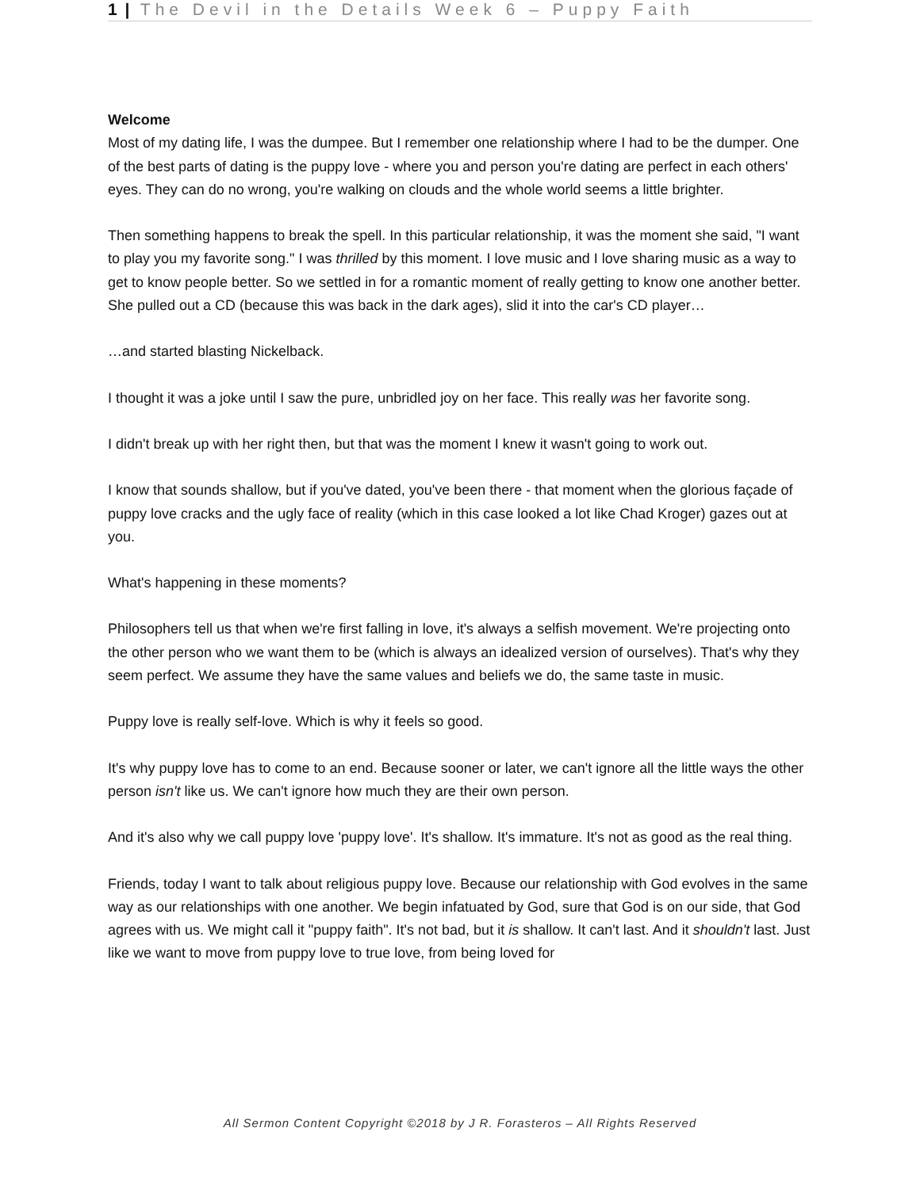1 | The Devil in the Details Week 6 – Puppy Faith
Welcome
Most of my dating life, I was the dumpee. But I remember one relationship where I had to be the dumper. One of the best parts of dating is the puppy love - where you and person you're dating are perfect in each others' eyes. They can do no wrong, you're walking on clouds and the whole world seems a little brighter.
Then something happens to break the spell. In this particular relationship, it was the moment she said, "I want to play you my favorite song." I was thrilled by this moment. I love music and I love sharing music as a way to get to know people better. So we settled in for a romantic moment of really getting to know one another better. She pulled out a CD (because this was back in the dark ages), slid it into the car's CD player…
…and started blasting Nickelback.
I thought it was a joke until I saw the pure, unbridled joy on her face. This really was her favorite song.
I didn't break up with her right then, but that was the moment I knew it wasn't going to work out.
I know that sounds shallow, but if you've dated, you've been there - that moment when the glorious façade of puppy love cracks and the ugly face of reality (which in this case looked a lot like Chad Kroger) gazes out at you.
What's happening in these moments?
Philosophers tell us that when we're first falling in love, it's always a selfish movement. We're projecting onto the other person who we want them to be (which is always an idealized version of ourselves). That's why they seem perfect. We assume they have the same values and beliefs we do, the same taste in music.
Puppy love is really self-love. Which is why it feels so good.
It's why puppy love has to come to an end. Because sooner or later, we can't ignore all the little ways the other person isn't like us. We can't ignore how much they are their own person.
And it's also why we call puppy love 'puppy love'. It's shallow. It's immature. It's not as good as the real thing.
Friends, today I want to talk about religious puppy love. Because our relationship with God evolves in the same way as our relationships with one another. We begin infatuated by God, sure that God is on our side, that God agrees with us. We might call it "puppy faith". It's not bad, but it is shallow. It can't last. And it shouldn't last. Just like we want to move from puppy love to true love, from being loved for
All Sermon Content Copyright ©2018 by J R. Forasteros – All Rights Reserved